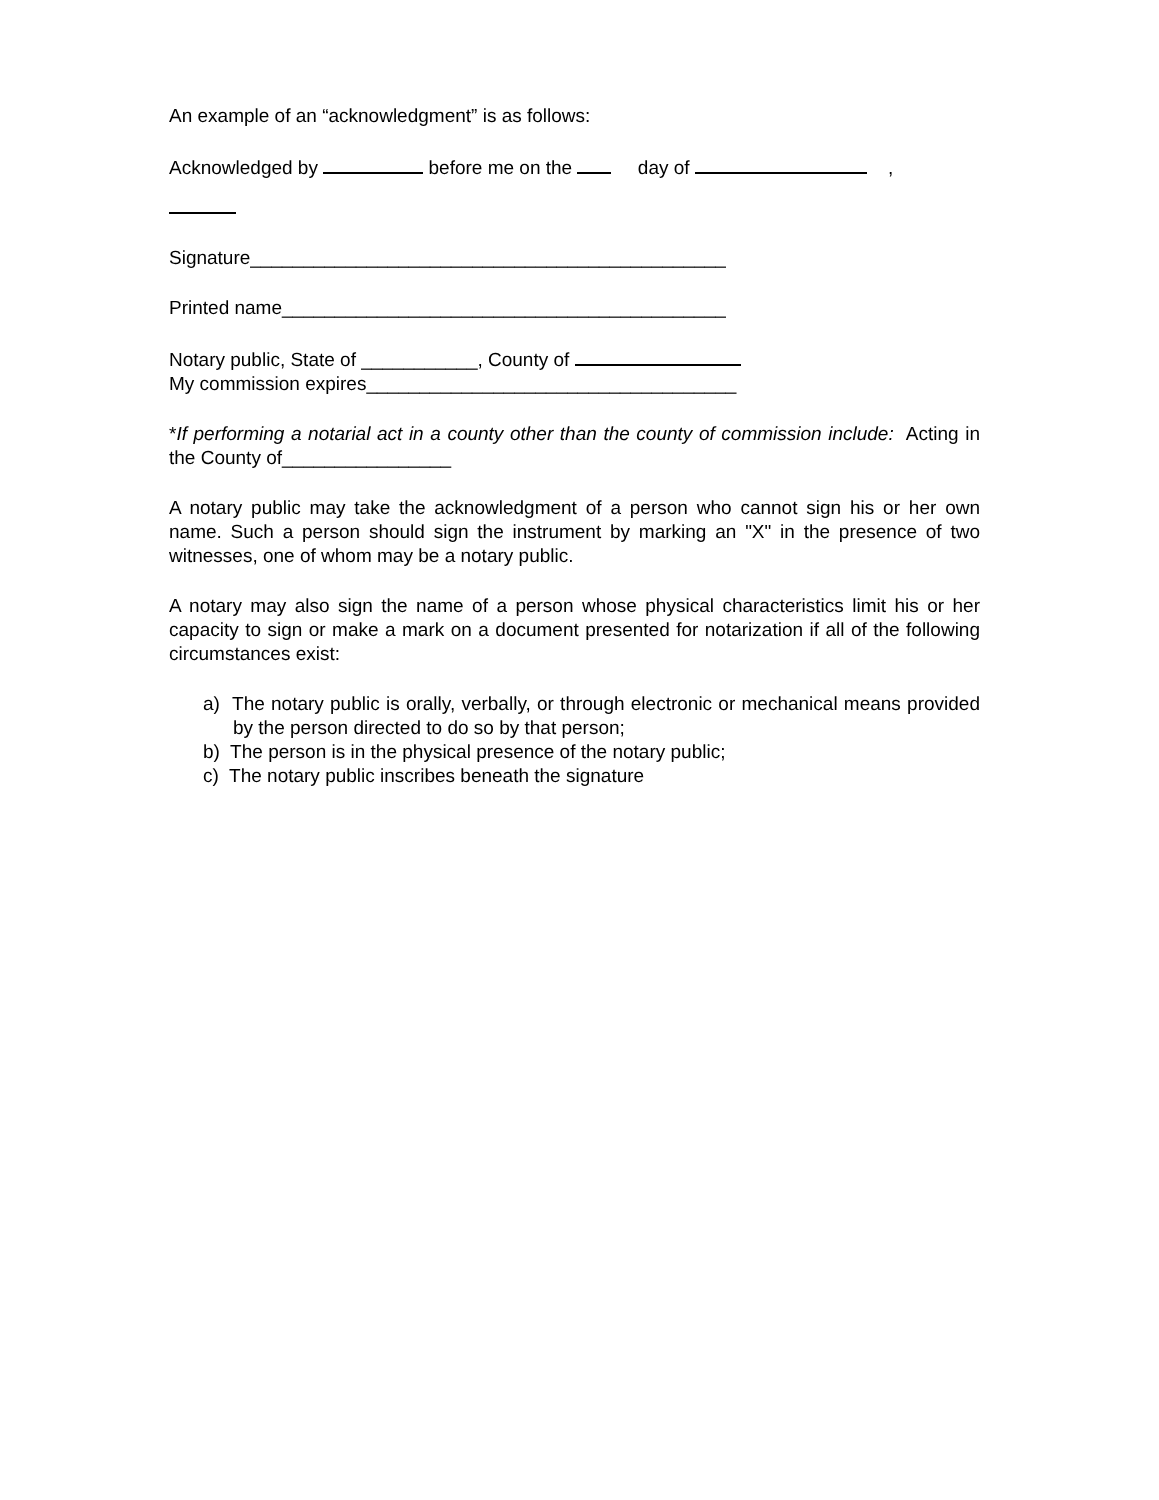An example of an “acknowledgment” is as follows:
Acknowledged by before me on the day of ,
Signature_____________________________________________
Printed name__________________________________________
Notary public, State of ___________, County of
My commission expires___________________________________
*If performing a notarial act in a county other than the county of commission include: Acting in the County of________________
A notary public may take the acknowledgment of a person who cannot sign his or her own name. Such a person should sign the instrument by marking an "X" in the presence of two witnesses, one of whom may be a notary public.
A notary may also sign the name of a person whose physical characteristics limit his or her capacity to sign or make a mark on a document presented for notarization if all of the following circumstances exist:
a) The notary public is orally, verbally, or through electronic or mechanical means provided by the person directed to do so by that person;
b) The person is in the physical presence of the notary public;
c) The notary public inscribes beneath the signature